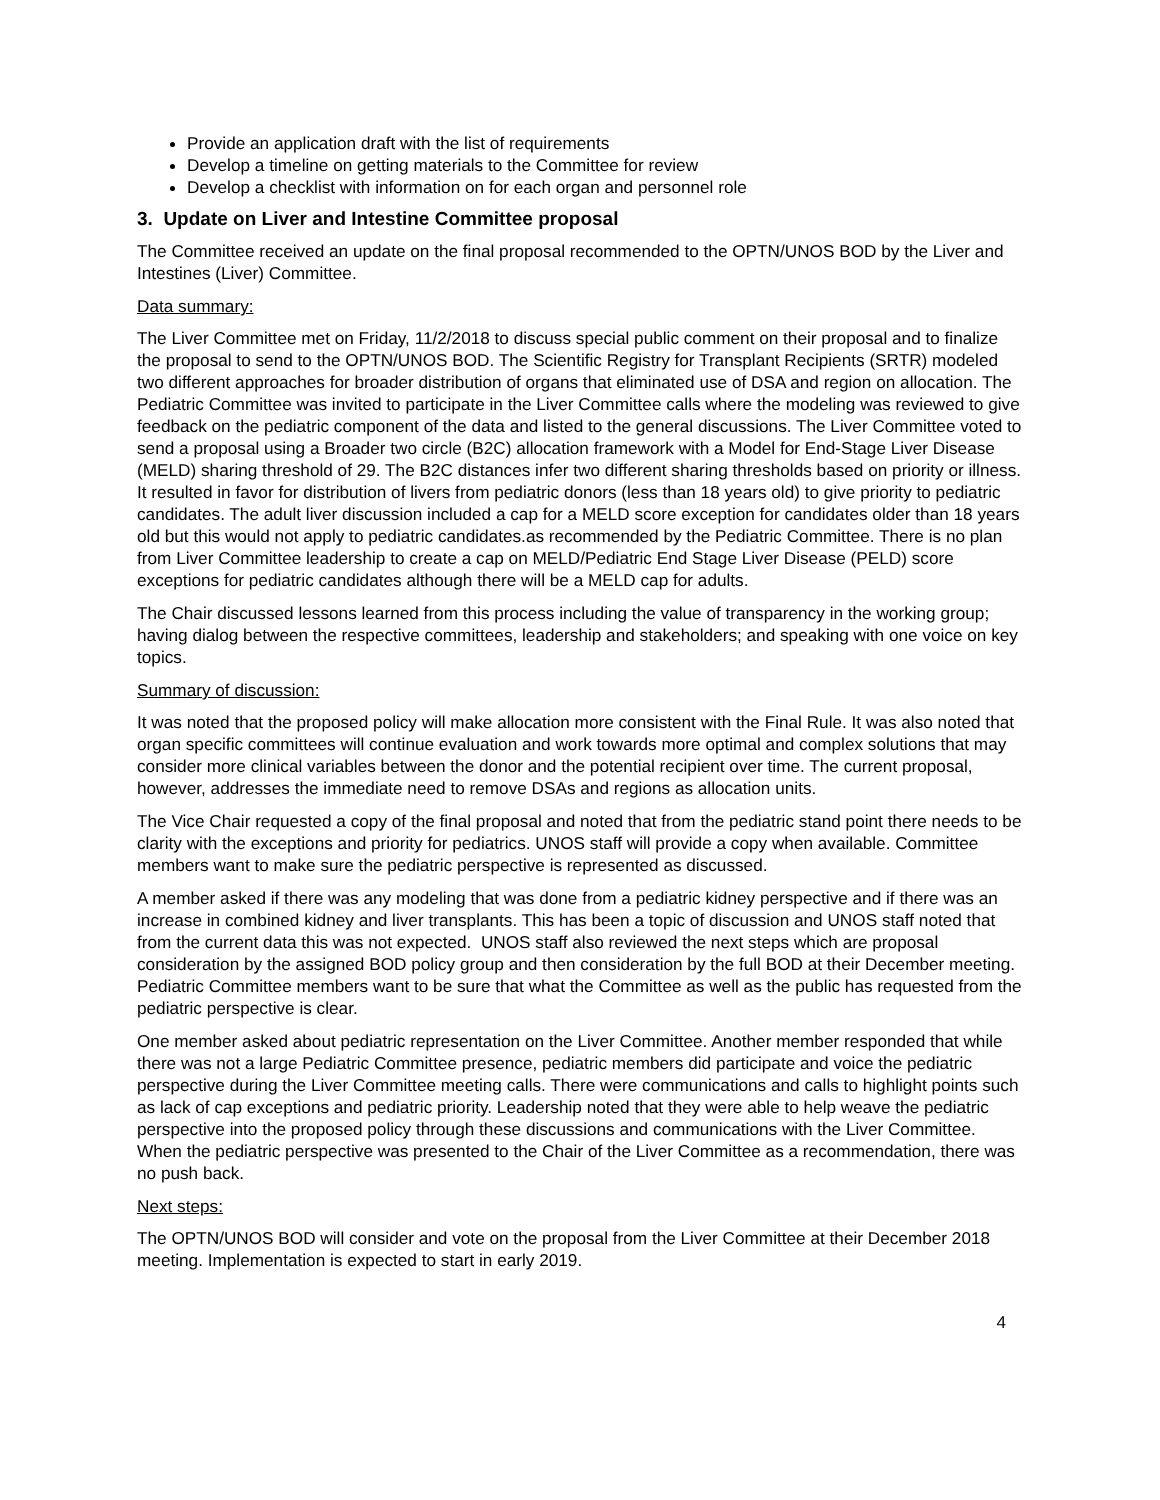Provide an application draft with the list of requirements
Develop a timeline on getting materials to the Committee for review
Develop a checklist with information on for each organ and personnel role
3. Update on Liver and Intestine Committee proposal
The Committee received an update on the final proposal recommended to the OPTN/UNOS BOD by the Liver and Intestines (Liver) Committee.
Data summary:
The Liver Committee met on Friday, 11/2/2018 to discuss special public comment on their proposal and to finalize the proposal to send to the OPTN/UNOS BOD. The Scientific Registry for Transplant Recipients (SRTR) modeled two different approaches for broader distribution of organs that eliminated use of DSA and region on allocation. The Pediatric Committee was invited to participate in the Liver Committee calls where the modeling was reviewed to give feedback on the pediatric component of the data and listed to the general discussions. The Liver Committee voted to send a proposal using a Broader two circle (B2C) allocation framework with a Model for End-Stage Liver Disease (MELD) sharing threshold of 29. The B2C distances infer two different sharing thresholds based on priority or illness. It resulted in favor for distribution of livers from pediatric donors (less than 18 years old) to give priority to pediatric candidates. The adult liver discussion included a cap for a MELD score exception for candidates older than 18 years old but this would not apply to pediatric candidates.as recommended by the Pediatric Committee. There is no plan from Liver Committee leadership to create a cap on MELD/Pediatric End Stage Liver Disease (PELD) score exceptions for pediatric candidates although there will be a MELD cap for adults.
The Chair discussed lessons learned from this process including the value of transparency in the working group; having dialog between the respective committees, leadership and stakeholders; and speaking with one voice on key topics.
Summary of discussion:
It was noted that the proposed policy will make allocation more consistent with the Final Rule. It was also noted that organ specific committees will continue evaluation and work towards more optimal and complex solutions that may consider more clinical variables between the donor and the potential recipient over time. The current proposal, however, addresses the immediate need to remove DSAs and regions as allocation units.
The Vice Chair requested a copy of the final proposal and noted that from the pediatric stand point there needs to be clarity with the exceptions and priority for pediatrics. UNOS staff will provide a copy when available. Committee members want to make sure the pediatric perspective is represented as discussed.
A member asked if there was any modeling that was done from a pediatric kidney perspective and if there was an increase in combined kidney and liver transplants. This has been a topic of discussion and UNOS staff noted that from the current data this was not expected. UNOS staff also reviewed the next steps which are proposal consideration by the assigned BOD policy group and then consideration by the full BOD at their December meeting. Pediatric Committee members want to be sure that what the Committee as well as the public has requested from the pediatric perspective is clear.
One member asked about pediatric representation on the Liver Committee. Another member responded that while there was not a large Pediatric Committee presence, pediatric members did participate and voice the pediatric perspective during the Liver Committee meeting calls. There were communications and calls to highlight points such as lack of cap exceptions and pediatric priority. Leadership noted that they were able to help weave the pediatric perspective into the proposed policy through these discussions and communications with the Liver Committee. When the pediatric perspective was presented to the Chair of the Liver Committee as a recommendation, there was no push back.
Next steps:
The OPTN/UNOS BOD will consider and vote on the proposal from the Liver Committee at their December 2018 meeting. Implementation is expected to start in early 2019.
4